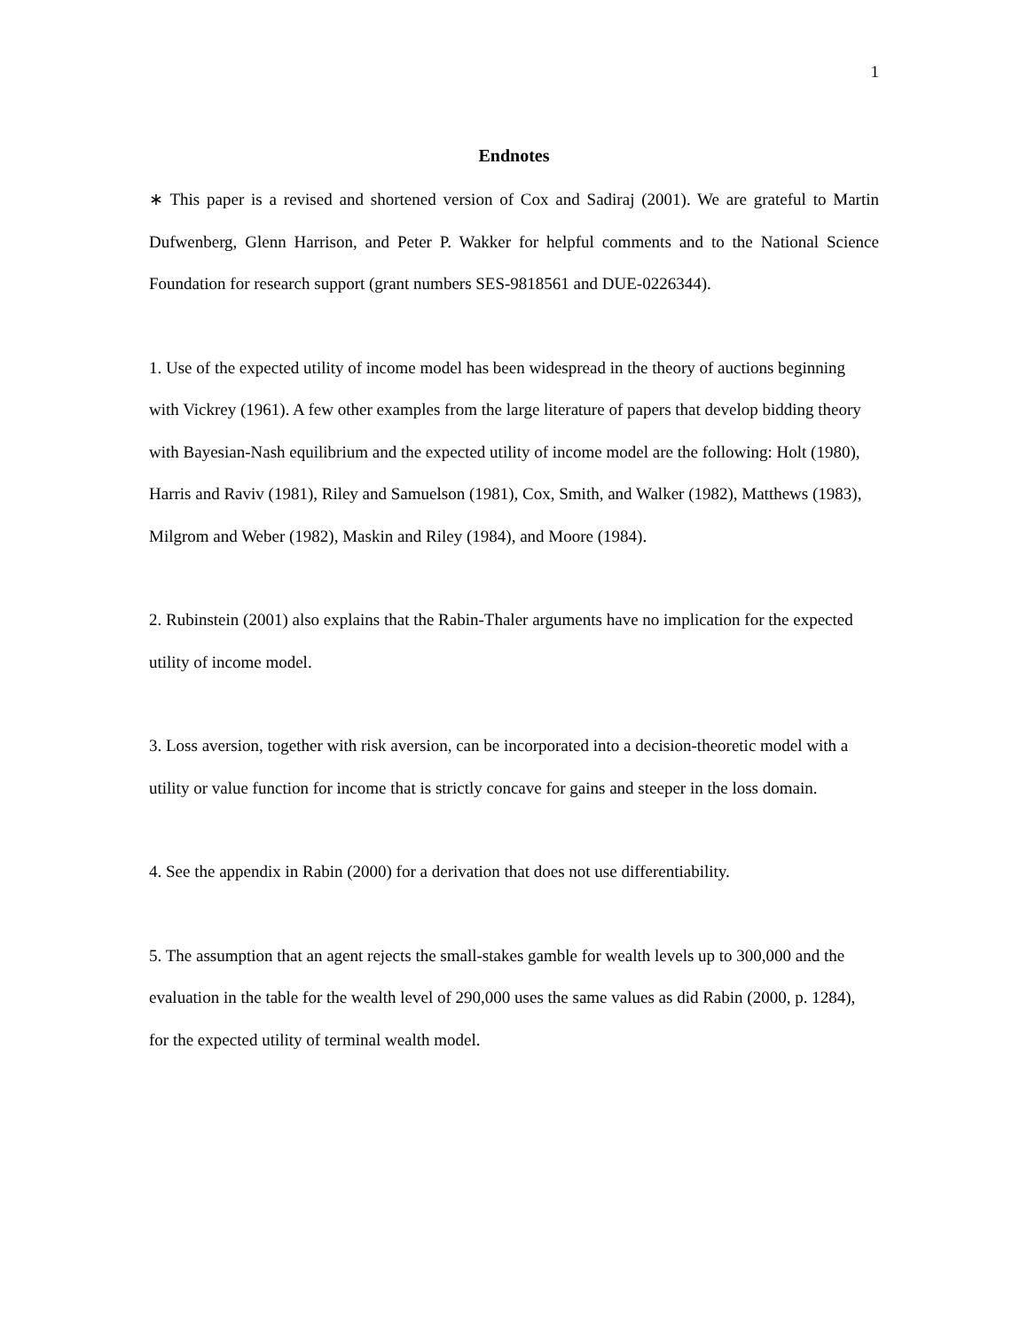1
Endnotes
∗ This paper is a revised and shortened version of Cox and Sadiraj (2001). We are grateful to Martin Dufwenberg, Glenn Harrison, and Peter P. Wakker for helpful comments and to the National Science Foundation for research support (grant numbers SES-9818561 and DUE-0226344).
1. Use of the expected utility of income model has been widespread in the theory of auctions beginning with Vickrey (1961). A few other examples from the large literature of papers that develop bidding theory with Bayesian-Nash equilibrium and the expected utility of income model are the following: Holt (1980), Harris and Raviv (1981), Riley and Samuelson (1981), Cox, Smith, and Walker (1982), Matthews (1983), Milgrom and Weber (1982), Maskin and Riley (1984), and Moore (1984).
2. Rubinstein (2001) also explains that the Rabin-Thaler arguments have no implication for the expected utility of income model.
3. Loss aversion, together with risk aversion, can be incorporated into a decision-theoretic model with a utility or value function for income that is strictly concave for gains and steeper in the loss domain.
4. See the appendix in Rabin (2000) for a derivation that does not use differentiability.
5. The assumption that an agent rejects the small-stakes gamble for wealth levels up to 300,000 and the evaluation in the table for the wealth level of 290,000 uses the same values as did Rabin (2000, p. 1284), for the expected utility of terminal wealth model.